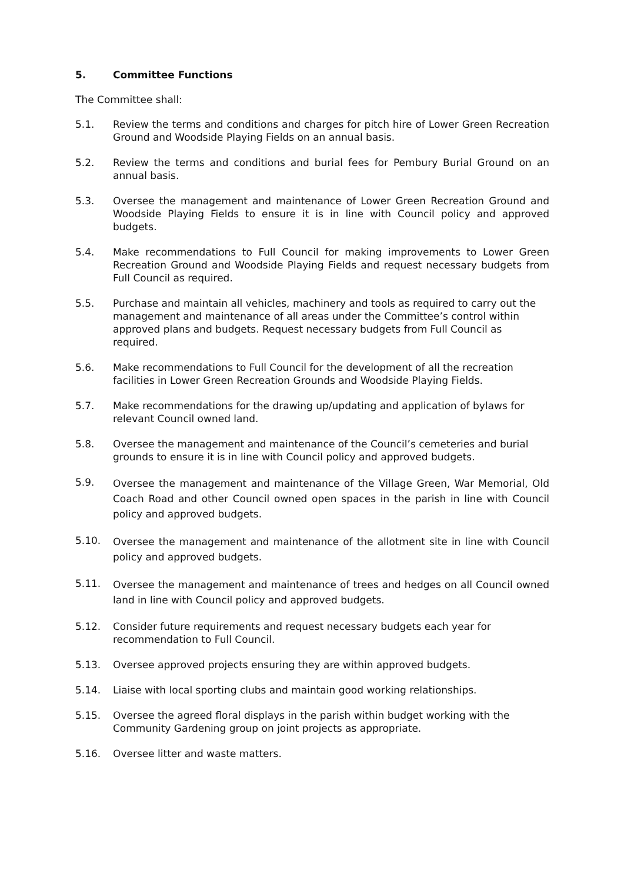5. Committee Functions
The Committee shall:
5.1. Review the terms and conditions and charges for pitch hire of Lower Green Recreation Ground and Woodside Playing Fields on an annual basis.
5.2. Review the terms and conditions and burial fees for Pembury Burial Ground on an annual basis.
5.3. Oversee the management and maintenance of Lower Green Recreation Ground and Woodside Playing Fields to ensure it is in line with Council policy and approved budgets.
5.4. Make recommendations to Full Council for making improvements to Lower Green Recreation Ground and Woodside Playing Fields and request necessary budgets from Full Council as required.
5.5. Purchase and maintain all vehicles, machinery and tools as required to carry out the management and maintenance of all areas under the Committee’s control within approved plans and budgets. Request necessary budgets from Full Council as required.
5.6. Make recommendations to Full Council for the development of all the recreation facilities in Lower Green Recreation Grounds and Woodside Playing Fields.
5.7. Make recommendations for the drawing up/updating and application of bylaws for relevant Council owned land.
5.8. Oversee the management and maintenance of the Council’s cemeteries and burial grounds to ensure it is in line with Council policy and approved budgets.
5.9.
Oversee the management and maintenance of the Village Green, War Memorial, Old Coach Road and other Council owned open spaces in the parish in line with Council policy and approved budgets.
5.10.
Oversee the management and maintenance of the allotment site in line with Council policy and approved budgets.
5.11.
Oversee the management and maintenance of trees and hedges on all Council owned land in line with Council policy and approved budgets.
5.12. Consider future requirements and request necessary budgets each year for recommendation to Full Council.
5.13. Oversee approved projects ensuring they are within approved budgets.
5.14. Liaise with local sporting clubs and maintain good working relationships.
5.15. Oversee the agreed floral displays in the parish within budget working with the Community Gardening group on joint projects as appropriate.
5.16. Oversee litter and waste matters.